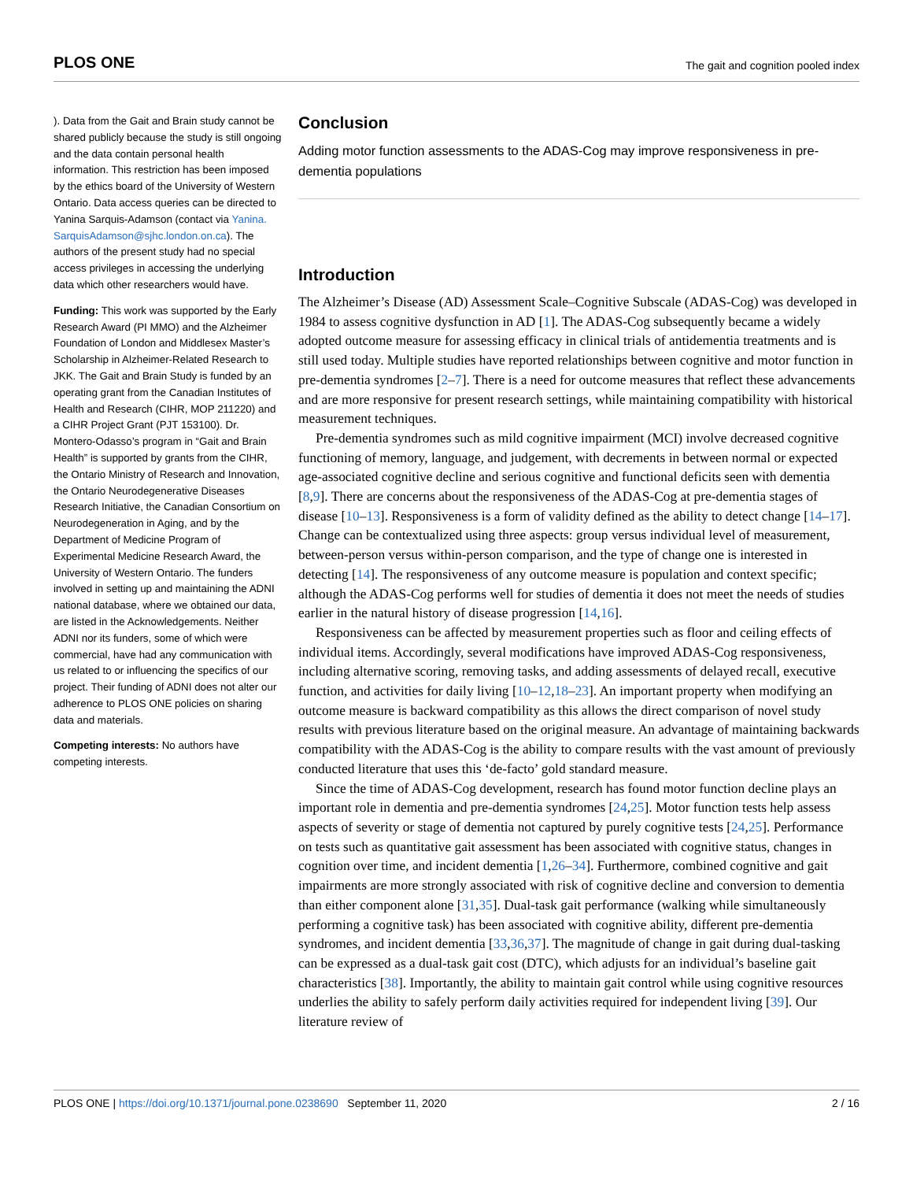PLOS ONE The gait and cognition pooled index
). Data from the Gait and Brain study cannot be shared publicly because the study is still ongoing and the data contain personal health information. This restriction has been imposed by the ethics board of the University of Western Ontario. Data access queries can be directed to Yanina Sarquis-Adamson (contact via Yanina. SarquisAdamson@sjhc.london.on.ca). The authors of the present study had no special access privileges in accessing the underlying data which other researchers would have.
Funding: This work was supported by the Early Research Award (PI MMO) and the Alzheimer Foundation of London and Middlesex Master’s Scholarship in Alzheimer-Related Research to JKK. The Gait and Brain Study is funded by an operating grant from the Canadian Institutes of Health and Research (CIHR, MOP 211220) and a CIHR Project Grant (PJT 153100). Dr. Montero-Odasso’s program in “Gait and Brain Health” is supported by grants from the CIHR, the Ontario Ministry of Research and Innovation, the Ontario Neurodegenerative Diseases Research Initiative, the Canadian Consortium on Neurodegeneration in Aging, and by the Department of Medicine Program of Experimental Medicine Research Award, the University of Western Ontario. The funders involved in setting up and maintaining the ADNI national database, where we obtained our data, are listed in the Acknowledgements. Neither ADNI nor its funders, some of which were commercial, have had any communication with us related to or influencing the specifics of our project. Their funding of ADNI does not alter our adherence to PLOS ONE policies on sharing data and materials.
Competing interests: No authors have competing interests.
Conclusion
Adding motor function assessments to the ADAS-Cog may improve responsiveness in pre-dementia populations
Introduction
The Alzheimer’s Disease (AD) Assessment Scale–Cognitive Subscale (ADAS-Cog) was developed in 1984 to assess cognitive dysfunction in AD [1]. The ADAS-Cog subsequently became a widely adopted outcome measure for assessing efficacy in clinical trials of antidementia treatments and is still used today. Multiple studies have reported relationships between cognitive and motor function in pre-dementia syndromes [2–7]. There is a need for outcome measures that reflect these advancements and are more responsive for present research settings, while maintaining compatibility with historical measurement techniques.
Pre-dementia syndromes such as mild cognitive impairment (MCI) involve decreased cognitive functioning of memory, language, and judgement, with decrements in between normal or expected age-associated cognitive decline and serious cognitive and functional deficits seen with dementia [8,9]. There are concerns about the responsiveness of the ADAS-Cog at pre-dementia stages of disease [10–13]. Responsiveness is a form of validity defined as the ability to detect change [14–17]. Change can be contextualized using three aspects: group versus individual level of measurement, between-person versus within-person comparison, and the type of change one is interested in detecting [14]. The responsiveness of any outcome measure is population and context specific; although the ADAS-Cog performs well for studies of dementia it does not meet the needs of studies earlier in the natural history of disease progression [14,16].
Responsiveness can be affected by measurement properties such as floor and ceiling effects of individual items. Accordingly, several modifications have improved ADAS-Cog responsiveness, including alternative scoring, removing tasks, and adding assessments of delayed recall, executive function, and activities for daily living [10–12,18–23]. An important property when modifying an outcome measure is backward compatibility as this allows the direct comparison of novel study results with previous literature based on the original measure. An advantage of maintaining backwards compatibility with the ADAS-Cog is the ability to compare results with the vast amount of previously conducted literature that uses this ‘de-facto’ gold standard measure.
Since the time of ADAS-Cog development, research has found motor function decline plays an important role in dementia and pre-dementia syndromes [24,25]. Motor function tests help assess aspects of severity or stage of dementia not captured by purely cognitive tests [24,25]. Performance on tests such as quantitative gait assessment has been associated with cognitive status, changes in cognition over time, and incident dementia [1,26–34]. Furthermore, combined cognitive and gait impairments are more strongly associated with risk of cognitive decline and conversion to dementia than either component alone [31,35]. Dual-task gait performance (walking while simultaneously performing a cognitive task) has been associated with cognitive ability, different pre-dementia syndromes, and incident dementia [33,36,37]. The magnitude of change in gait during dual-tasking can be expressed as a dual-task gait cost (DTC), which adjusts for an individual’s baseline gait characteristics [38]. Importantly, the ability to maintain gait control while using cognitive resources underlies the ability to safely perform daily activities required for independent living [39]. Our literature review of
PLOS ONE | https://doi.org/10.1371/journal.pone.0238690 September 11, 2020 2 / 16